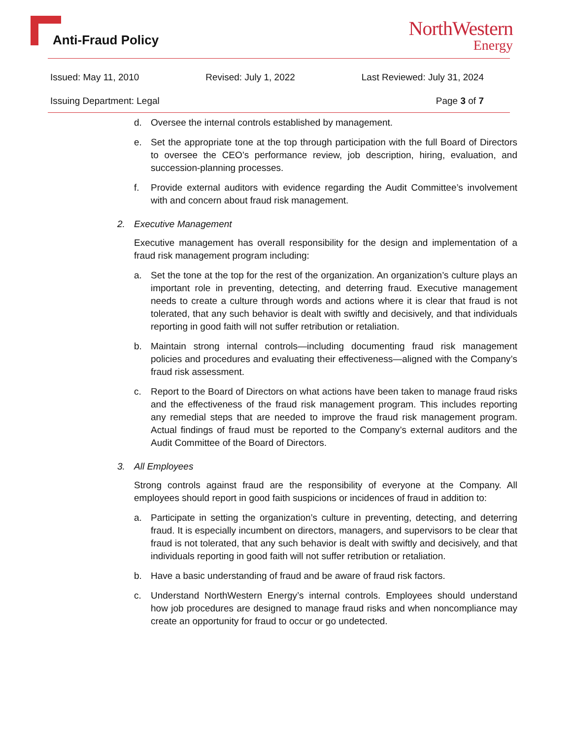Anti-Fraud Policy
NorthWestern
Energy
Issued: May 11, 2010 Revised: July 1, 2022 Last Reviewed: July 31, 2024
Issuing Department: Legal Page 3 of 7
d. Oversee the internal controls established by management.
e. Set the appropriate tone at the top through participation with the full Board of Directors to oversee the CEO’s performance review, job description, hiring, evaluation, and succession-planning processes.
f. Provide external auditors with evidence regarding the Audit Committee’s involvement with and concern about fraud risk management.
2. Executive Management
Executive management has overall responsibility for the design and implementation of a fraud risk management program including:
a. Set the tone at the top for the rest of the organization. An organization’s culture plays an important role in preventing, detecting, and deterring fraud. Executive management needs to create a culture through words and actions where it is clear that fraud is not tolerated, that any such behavior is dealt with swiftly and decisively, and that individuals reporting in good faith will not suffer retribution or retaliation.
b. Maintain strong internal controls—including documenting fraud risk management policies and procedures and evaluating their effectiveness—aligned with the Company’s fraud risk assessment.
c. Report to the Board of Directors on what actions have been taken to manage fraud risks and the effectiveness of the fraud risk management program. This includes reporting any remedial steps that are needed to improve the fraud risk management program. Actual findings of fraud must be reported to the Company’s external auditors and the Audit Committee of the Board of Directors.
3. All Employees
Strong controls against fraud are the responsibility of everyone at the Company. All employees should report in good faith suspicions or incidences of fraud in addition to:
a. Participate in setting the organization’s culture in preventing, detecting, and deterring fraud. It is especially incumbent on directors, managers, and supervisors to be clear that fraud is not tolerated, that any such behavior is dealt with swiftly and decisively, and that individuals reporting in good faith will not suffer retribution or retaliation.
b. Have a basic understanding of fraud and be aware of fraud risk factors.
c. Understand NorthWestern Energy’s internal controls. Employees should understand how job procedures are designed to manage fraud risks and when noncompliance may create an opportunity for fraud to occur or go undetected.